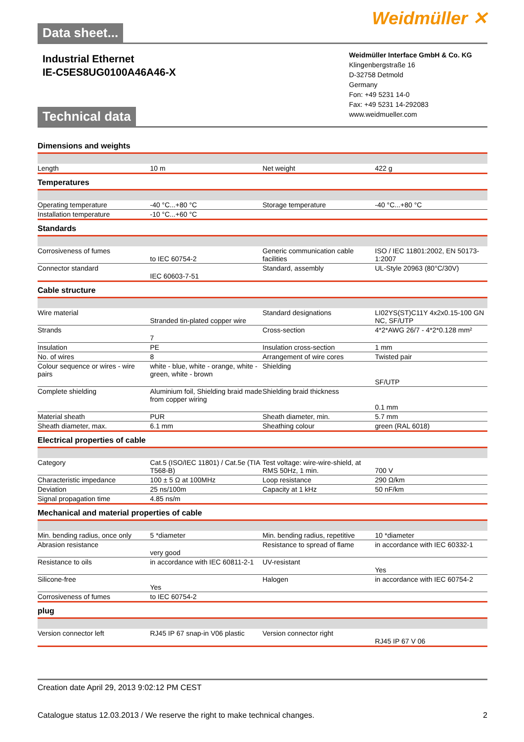Data sheet...
Weidmüller ✕
Industrial Ethernet
IE-C5ES8UG0100A46A46-X
Technical data
Weidmüller Interface GmbH & Co. KG
Klingenbergstraße 16
D-32758 Detmold
Germany
Fon: +49 5231 14-0
Fax: +49 5231 14-292083
www.weidmueller.com
Dimensions and weights
| Length | 10 m | Net weight | 422 g |
Temperatures
| Operating temperature | -40 °C...+80 °C | Storage temperature | -40 °C...+80 °C |
| Installation temperature | -10 °C...+60 °C | | |
Standards
| Corrosiveness of fumes | to IEC 60754-2 | Generic communication cable facilities | ISO / IEC 11801:2002, EN 50173-1:2007 |
| Connector standard | IEC 60603-7-51 | Standard, assembly | UL-Style 20963 (80°C/30V) |
Cable structure
| Wire material | Stranded tin-plated copper wire | Standard designations | LI02YS(ST)C11Y 4x2x0.15-100 GN NC, SF/UTP |
| Strands | 7 | Cross-section | 4*2*AWG 26/7 - 4*2*0.128 mm² |
| Insulation | PE | Insulation cross-section | 1 mm |
| No. of wires | 8 | Arrangement of wire cores | Twisted pair |
| Colour sequence or wires - wire pairs | white - blue, white - orange, white - green, white - brown | Shielding | SF/UTP |
| Complete shielding | Aluminium foil, Shielding braid made from copper wiring | Shielding braid thickness | 0.1 mm |
| Material sheath | PUR | Sheath diameter, min. | 5.7 mm |
| Sheath diameter, max. | 6.1 mm | Sheathing colour | green (RAL 6018) |
Electrical properties of cable
| Category | Cat.5 (ISO/IEC 11801) / Cat.5e (TIA T568-B) | Test voltage: wire-wire-shield, at RMS 50Hz, 1 min. | 700 V |
| Characteristic impedance | 100 ± 5 Ω at 100MHz | Loop resistance | 290 Ω/km |
| Deviation | 25 ns/100m | Capacity at 1 kHz | 50 nF/km |
| Signal propagation time | 4.85 ns/m | | |
Mechanical and material properties of cable
| Min. bending radius, once only | 5 *diameter | Min. bending radius, repetitive | 10 *diameter |
| Abrasion resistance | very good | Resistance to spread of flame | in accordance with IEC 60332-1 |
| Resistance to oils | in accordance with IEC 60811-2-1 | UV-resistant | Yes |
| Silicone-free | Yes | Halogen | in accordance with IEC 60754-2 |
| Corrosiveness of fumes | to IEC 60754-2 | | |
plug
| Version connector left | RJ45 IP 67 snap-in V06 plastic | Version connector right | RJ45 IP 67 V 06 |
Creation date April 29, 2013 9:02:12 PM CEST
Catalogue status 12.03.2013 / We reserve the right to make technical changes. 2